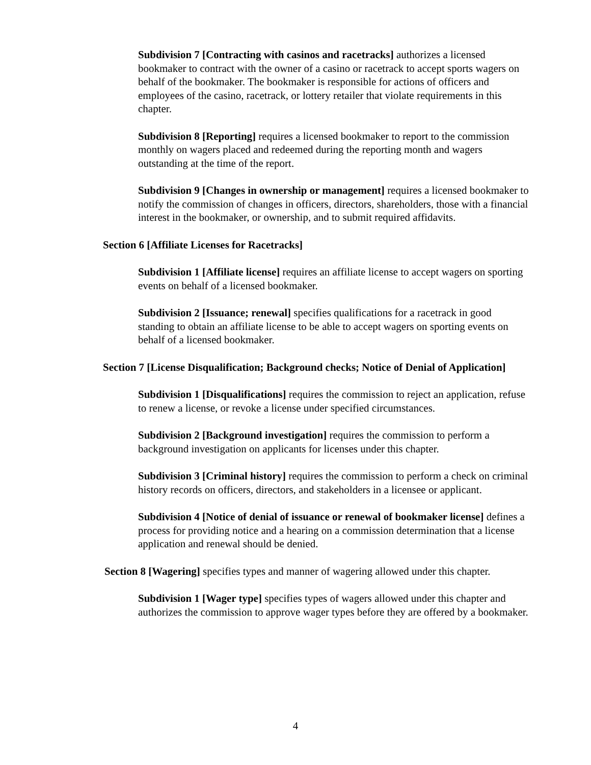Subdivision 7 [Contracting with casinos and racetracks] authorizes a licensed bookmaker to contract with the owner of a casino or racetrack to accept sports wagers on behalf of the bookmaker. The bookmaker is responsible for actions of officers and employees of the casino, racetrack, or lottery retailer that violate requirements in this chapter.
Subdivision 8 [Reporting] requires a licensed bookmaker to report to the commission monthly on wagers placed and redeemed during the reporting month and wagers outstanding at the time of the report.
Subdivision 9 [Changes in ownership or management] requires a licensed bookmaker to notify the commission of changes in officers, directors, shareholders, those with a financial interest in the bookmaker, or ownership, and to submit required affidavits.
Section 6 [Affiliate Licenses for Racetracks]
Subdivision 1 [Affiliate license] requires an affiliate license to accept wagers on sporting events on behalf of a licensed bookmaker.
Subdivision 2 [Issuance; renewal] specifies qualifications for a racetrack in good standing to obtain an affiliate license to be able to accept wagers on sporting events on behalf of a licensed bookmaker.
Section 7 [License Disqualification; Background checks; Notice of Denial of Application]
Subdivision 1 [Disqualifications] requires the commission to reject an application, refuse to renew a license, or revoke a license under specified circumstances.
Subdivision 2 [Background investigation] requires the commission to perform a background investigation on applicants for licenses under this chapter.
Subdivision 3 [Criminal history] requires the commission to perform a check on criminal history records on officers, directors, and stakeholders in a licensee or applicant.
Subdivision 4 [Notice of denial of issuance or renewal of bookmaker license] defines a process for providing notice and a hearing on a commission determination that a license application and renewal should be denied.
Section 8 [Wagering] specifies types and manner of wagering allowed under this chapter.
Subdivision 1 [Wager type] specifies types of wagers allowed under this chapter and authorizes the commission to approve wager types before they are offered by a bookmaker.
4